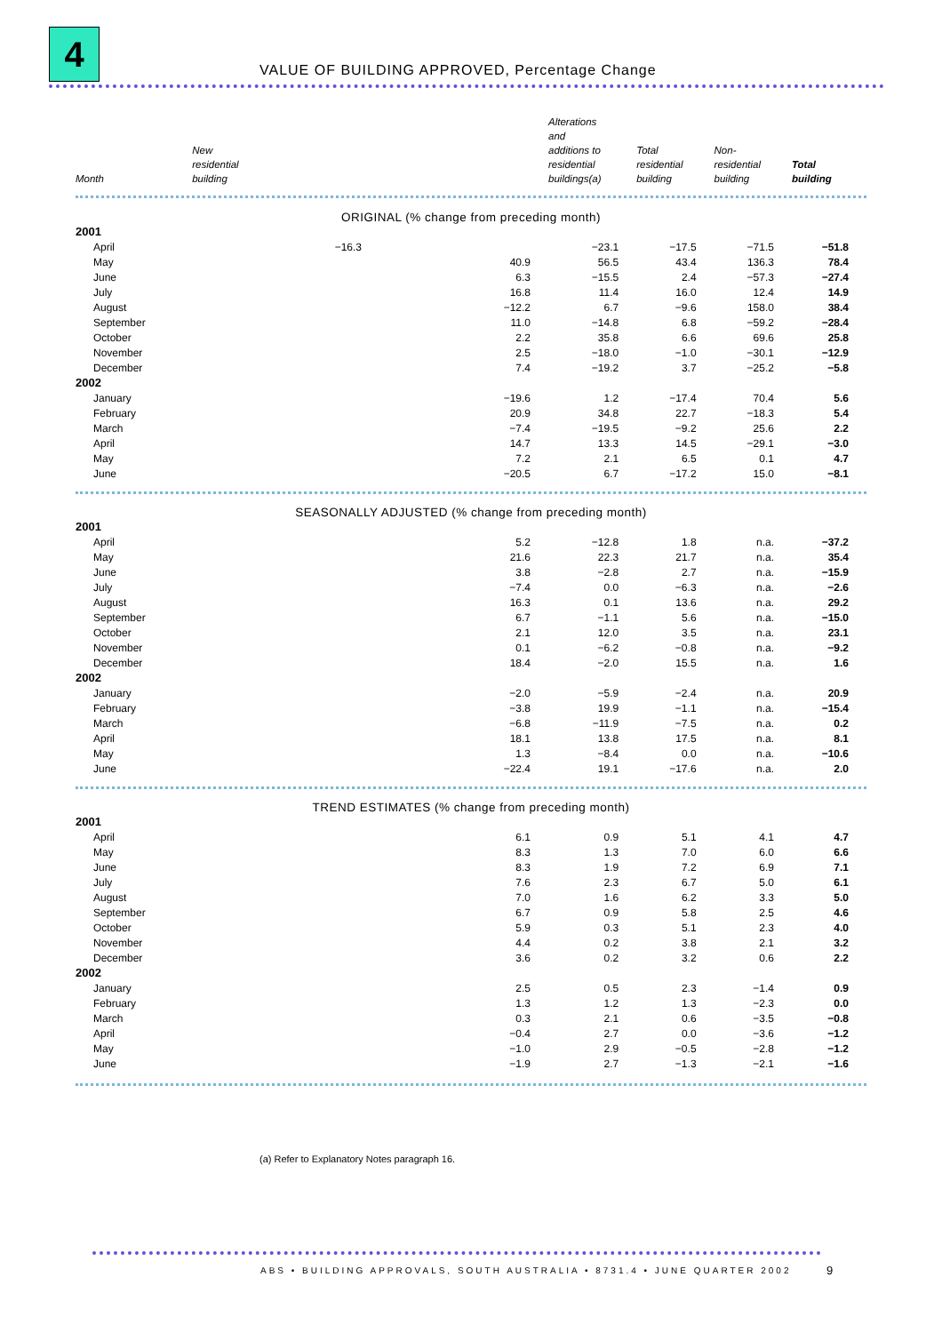4
VALUE OF BUILDING APPROVED, Percentage Change
| Month | New residential building | Alterations and additions to residential buildings(a) | Total residential building | Non- residential building | Total building |
| --- | --- | --- | --- | --- | --- |
| ORIGINAL (% change from preceding month) | | | | | |
| 2001 | | | | | |
| April | −16.3 | −23.1 | −17.5 | −71.5 | −51.8 |
| May | 40.9 | 56.5 | 43.4 | 136.3 | 78.4 |
| June | 6.3 | −15.5 | 2.4 | −57.3 | −27.4 |
| July | 16.8 | 11.4 | 16.0 | 12.4 | 14.9 |
| August | −12.2 | 6.7 | −9.6 | 158.0 | 38.4 |
| September | 11.0 | −14.8 | 6.8 | −59.2 | −28.4 |
| October | 2.2 | 35.8 | 6.6 | 69.6 | 25.8 |
| November | 2.5 | −18.0 | −1.0 | −30.1 | −12.9 |
| December | 7.4 | −19.2 | 3.7 | −25.2 | −5.8 |
| 2002 | | | | | |
| January | −19.6 | 1.2 | −17.4 | 70.4 | 5.6 |
| February | 20.9 | 34.8 | 22.7 | −18.3 | 5.4 |
| March | −7.4 | −19.5 | −9.2 | 25.6 | 2.2 |
| April | 14.7 | 13.3 | 14.5 | −29.1 | −3.0 |
| May | 7.2 | 2.1 | 6.5 | 0.1 | 4.7 |
| June | −20.5 | 6.7 | −17.2 | 15.0 | −8.1 |
| SEASONALLY ADJUSTED (% change from preceding month) | | | | | |
| 2001 | | | | | |
| April | 5.2 | −12.8 | 1.8 | n.a. | −37.2 |
| May | 21.6 | 22.3 | 21.7 | n.a. | 35.4 |
| June | 3.8 | −2.8 | 2.7 | n.a. | −15.9 |
| July | −7.4 | 0.0 | −6.3 | n.a. | −2.6 |
| August | 16.3 | 0.1 | 13.6 | n.a. | 29.2 |
| September | 6.7 | −1.1 | 5.6 | n.a. | −15.0 |
| October | 2.1 | 12.0 | 3.5 | n.a. | 23.1 |
| November | 0.1 | −6.2 | −0.8 | n.a. | −9.2 |
| December | 18.4 | −2.0 | 15.5 | n.a. | 1.6 |
| 2002 | | | | | |
| January | −2.0 | −5.9 | −2.4 | n.a. | 20.9 |
| February | −3.8 | 19.9 | −1.1 | n.a. | −15.4 |
| March | −6.8 | −11.9 | −7.5 | n.a. | 0.2 |
| April | 18.1 | 13.8 | 17.5 | n.a. | 8.1 |
| May | 1.3 | −8.4 | 0.0 | n.a. | −10.6 |
| June | −22.4 | 19.1 | −17.6 | n.a. | 2.0 |
| TREND ESTIMATES (% change from preceding month) | | | | | |
| 2001 | | | | | |
| April | 6.1 | 0.9 | 5.1 | 4.1 | 4.7 |
| May | 8.3 | 1.3 | 7.0 | 6.0 | 6.6 |
| June | 8.3 | 1.9 | 7.2 | 6.9 | 7.1 |
| July | 7.6 | 2.3 | 6.7 | 5.0 | 6.1 |
| August | 7.0 | 1.6 | 6.2 | 3.3 | 5.0 |
| September | 6.7 | 0.9 | 5.8 | 2.5 | 4.6 |
| October | 5.9 | 0.3 | 5.1 | 2.3 | 4.0 |
| November | 4.4 | 0.2 | 3.8 | 2.1 | 3.2 |
| December | 3.6 | 0.2 | 3.2 | 0.6 | 2.2 |
| 2002 | | | | | |
| January | 2.5 | 0.5 | 2.3 | −1.4 | 0.9 |
| February | 1.3 | 1.2 | 1.3 | −2.3 | 0.0 |
| March | 0.3 | 2.1 | 0.6 | −3.5 | −0.8 |
| April | −0.4 | 2.7 | 0.0 | −3.6 | −1.2 |
| May | −1.0 | 2.9 | −0.5 | −2.8 | −1.2 |
| June | −1.9 | 2.7 | −1.3 | −2.1 | −1.6 |
(a) Refer to Explanatory Notes paragraph 16.
ABS • BUILDING APPROVALS, SOUTH AUSTRALIA • 8731.4 • JUNE QUARTER 2002
9